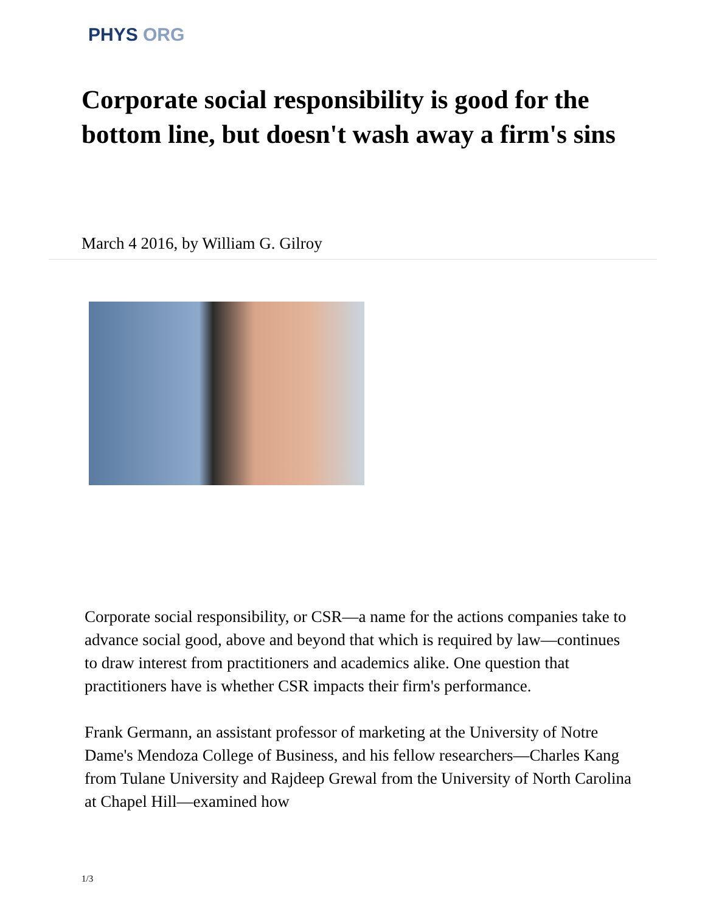PHYS ORG
Corporate social responsibility is good for the bottom line, but doesn't wash away a firm's sins
March 4 2016, by William G. Gilroy
Corporate social responsibility, or CSR—a name for the actions companies take to advance social good, above and beyond that which is required by law—continues to draw interest from practitioners and academics alike. One question that practitioners have is whether CSR impacts their firm's performance.
Frank Germann, an assistant professor of marketing at the University of Notre Dame's Mendoza College of Business, and his fellow researchers—Charles Kang from Tulane University and Rajdeep Grewal from the University of North Carolina at Chapel Hill—examined how
1/3